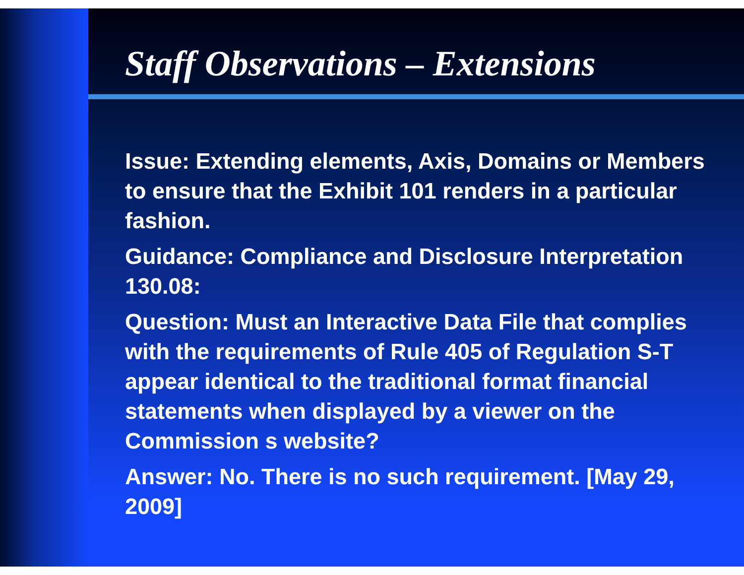Staff Observations – Extensions
Issue: Extending elements, Axis, Domains or Members to ensure that the Exhibit 101 renders in a particular fashion.
Guidance: Compliance and Disclosure Interpretation 130.08:
Question: Must an Interactive Data File that complies with the requirements of Rule 405 of Regulation S-T appear identical to the traditional format financial statements when displayed by a viewer on the Commission s website?
Answer: No. There is no such requirement. [May 29, 2009]